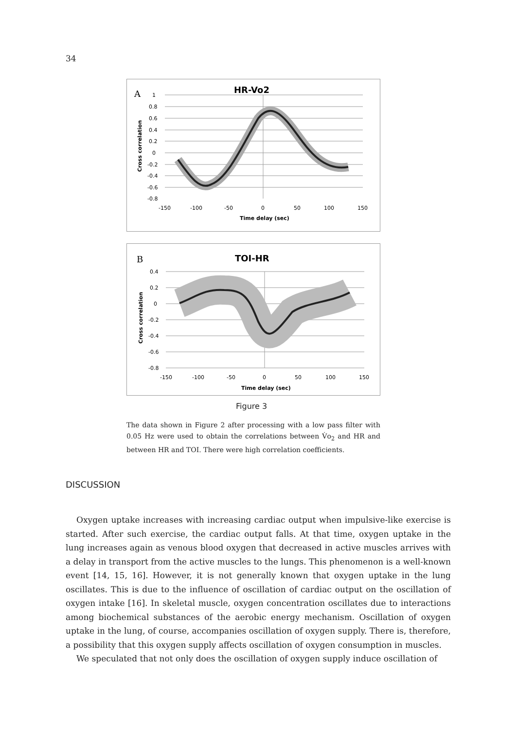34
A
HR-Vo2
1
0.8
0.6
0.4
0.2
0
-0.2
-0.4
-0.6
-0.8
-150
-100
-50
0
50
100
150
Time delay (sec)
Cross correlation
B
TOI-HR
0.4
0.2
0
-0.2
-0.4
-0.6
-0.8
-150
-100
-50
0
50
100
150
Time delay (sec)
Cross correlation
Figure 3
The data shown in Figure 2 after processing with a low pass filter with 0.05 Hz were used to obtain the correlations between V̇o<sub>2</sub> and HR and between HR and TOI. There were high correlation coefficients.
DISCUSSION
Oxygen uptake increases with increasing cardiac output when impulsive-like exercise is started. After such exercise, the cardiac output falls. At that time, oxygen uptake in the lung increases again as venous blood oxygen that decreased in active muscles arrives with a delay in transport from the active muscles to the lungs. This phenomenon is a well-known event [14, 15, 16]. However, it is not generally known that oxygen uptake in the lung oscillates. This is due to the influence of oscillation of cardiac output on the oscillation of oxygen intake [16]. In skeletal muscle, oxygen concentration oscillates due to interactions among biochemical substances of the aerobic energy mechanism. Oscillation of oxygen uptake in the lung, of course, accompanies oscillation of oxygen supply. There is, therefore, a possibility that this oxygen supply affects oscillation of oxygen consumption in muscles.
We speculated that not only does the oscillation of oxygen supply induce oscillation of